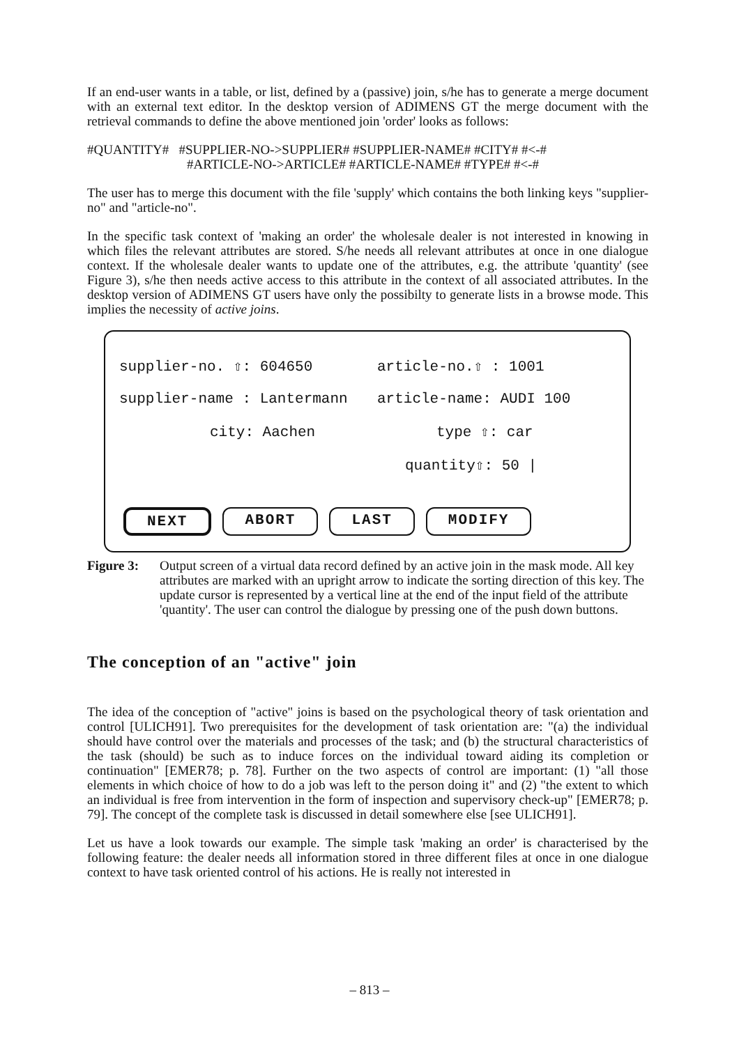If an end-user wants in a table, or list, defined by a (passive) join, s/he has to generate a merge document with an external text editor. In the desktop version of ADIMENS GT the merge document with the retrieval commands to define the above mentioned join 'order' looks as follows:
#QUANTITY# #SUPPLIER-NO->SUPPLIER# #SUPPLIER-NAME# #CITY# #<-#
#ARTICLE-NO->ARTICLE# #ARTICLE-NAME# #TYPE# #<-#
The user has to merge this document with the file 'supply' which contains the both linking keys "supplier-no" and "article-no".
In the specific task context of 'making an order' the wholesale dealer is not interested in knowing in which files the relevant attributes are stored. S/he needs all relevant attributes at once in one dialogue context. If the wholesale dealer wants to update one of the attributes, e.g. the attribute 'quantity' (see Figure 3), s/he then needs active access to this attribute in the context of all associated attributes. In the desktop version of ADIMENS GT users have only the possibilty to generate lists in a browse mode. This implies the necessity of active joins.
supplier-no. ⇧: 604650 article-no.⇧ : 1001
supplier-name : Lantermann article-name: AUDI 100
city: Aachen type ⇧: car
quantity⇧: 50 |
NEXT ABORT LAST MODIFY
Figure 3: Output screen of a virtual data record defined by an active join in the mask mode. All key attributes are marked with an upright arrow to indicate the sorting direction of this key. The update cursor is represented by a vertical line at the end of the input field of the attribute 'quantity'. The user can control the dialogue by pressing one of the push down buttons.
The conception of an "active" join
The idea of the conception of "active" joins is based on the psychological theory of task orientation and control [ULICH91]. Two prerequisites for the development of task orientation are: "(a) the individual should have control over the materials and processes of the task; and (b) the structural characteristics of the task (should) be such as to induce forces on the individual toward aiding its completion or continuation" [EMER78; p. 78]. Further on the two aspects of control are important: (1) "all those elements in which choice of how to do a job was left to the person doing it" and (2) "the extent to which an individual is free from intervention in the form of inspection and supervisory check-up" [EMER78; p. 79]. The concept of the complete task is discussed in detail somewhere else [see ULICH91].
Let us have a look towards our example. The simple task 'making an order' is characterised by the following feature: the dealer needs all information stored in three different files at once in one dialogue context to have task oriented control of his actions. He is really not interested in
– 813 –